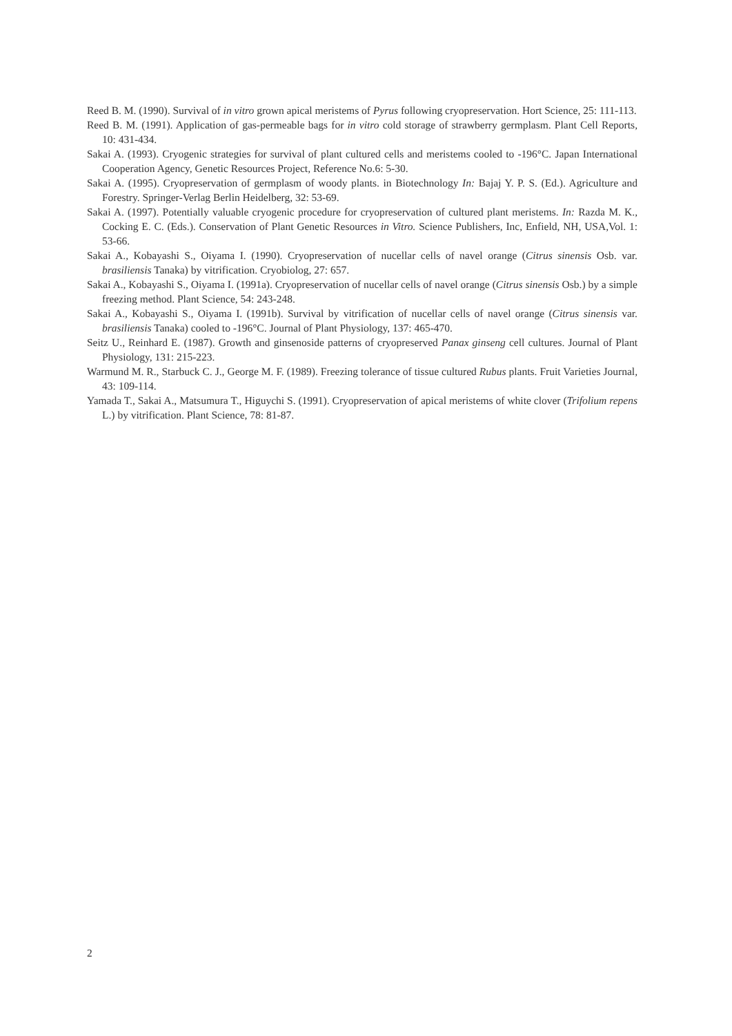Reed B. M. (1990). Survival of in vitro grown apical meristems of Pyrus following cryopreservation. Hort Science, 25: 111-113.
Reed B. M. (1991). Application of gas-permeable bags for in vitro cold storage of strawberry germplasm. Plant Cell Reports, 10: 431-434.
Sakai A. (1993). Cryogenic strategies for survival of plant cultured cells and meristems cooled to -196°C. Japan International Cooperation Agency, Genetic Resources Project, Reference No.6: 5-30.
Sakai A. (1995). Cryopreservation of germplasm of woody plants. in Biotechnology In: Bajaj Y. P. S. (Ed.). Agriculture and Forestry. Springer-Verlag Berlin Heidelberg, 32: 53-69.
Sakai A. (1997). Potentially valuable cryogenic procedure for cryopreservation of cultured plant meristems. In: Razda M. K., Cocking E. C. (Eds.). Conservation of Plant Genetic Resources in Vitro. Science Publishers, Inc, Enfield, NH, USA,Vol. 1: 53-66.
Sakai A., Kobayashi S., Oiyama I. (1990). Cryopreservation of nucellar cells of navel orange (Citrus sinensis Osb. var. brasiliensis Tanaka) by vitrification. Cryobiolog, 27: 657.
Sakai A., Kobayashi S., Oiyama I. (1991a). Cryopreservation of nucellar cells of navel orange (Citrus sinensis Osb.) by a simple freezing method. Plant Science, 54: 243-248.
Sakai A., Kobayashi S., Oiyama I. (1991b). Survival by vitrification of nucellar cells of navel orange (Citrus sinensis var. brasiliensis Tanaka) cooled to -196°C. Journal of Plant Physiology, 137: 465-470.
Seitz U., Reinhard E. (1987). Growth and ginsenoside patterns of cryopreserved Panax ginseng cell cultures. Journal of Plant Physiology, 131: 215-223.
Warmund M. R., Starbuck C. J., George M. F. (1989). Freezing tolerance of tissue cultured Rubus plants. Fruit Varieties Journal, 43: 109-114.
Yamada T., Sakai A., Matsumura T., Higuychi S. (1991). Cryopreservation of apical meristems of white clover (Trifolium repens L.) by vitrification. Plant Science, 78: 81-87.
2